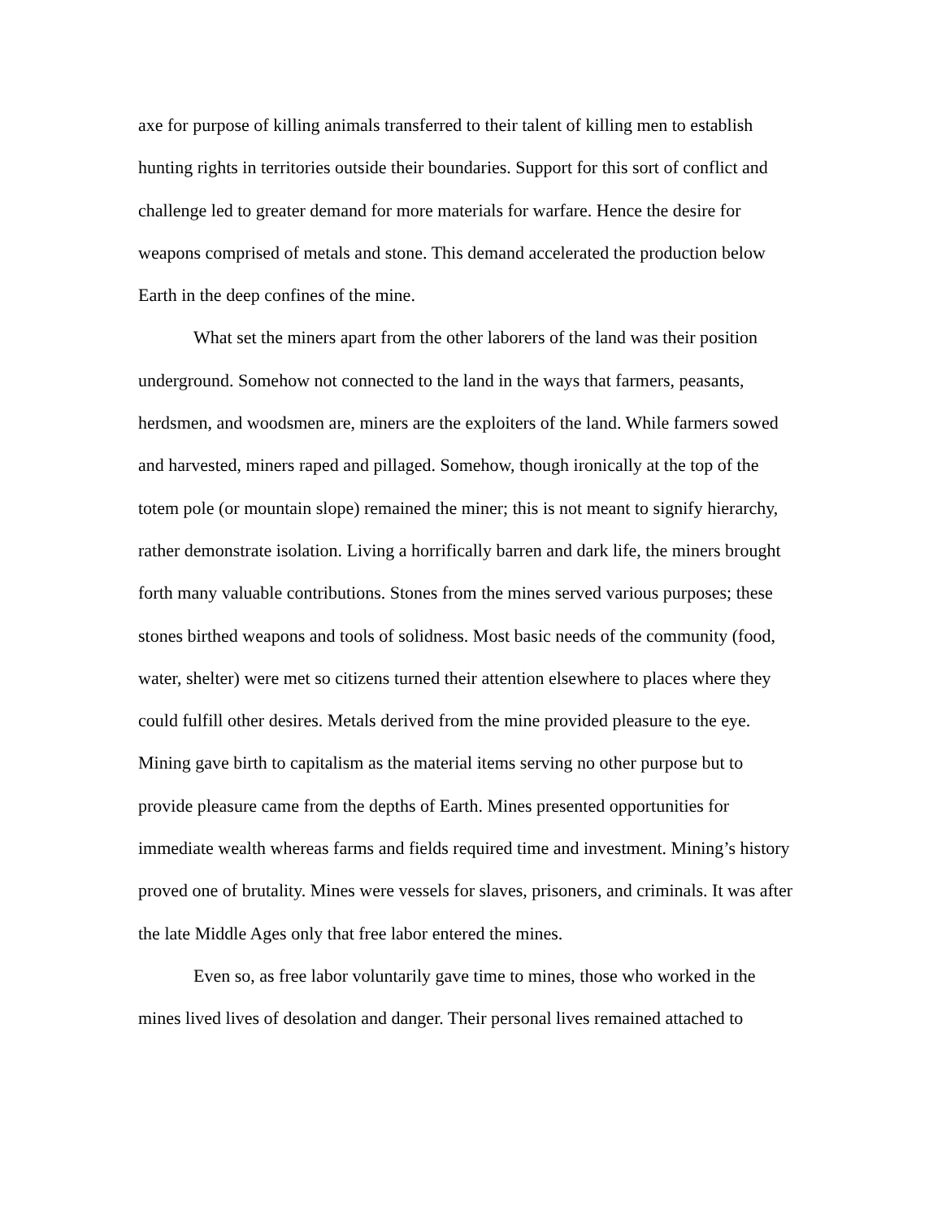axe for purpose of killing animals transferred to their talent of killing men to establish hunting rights in territories outside their boundaries. Support for this sort of conflict and challenge led to greater demand for more materials for warfare. Hence the desire for weapons comprised of metals and stone. This demand accelerated the production below Earth in the deep confines of the mine.
What set the miners apart from the other laborers of the land was their position underground. Somehow not connected to the land in the ways that farmers, peasants, herdsmen, and woodsmen are, miners are the exploiters of the land. While farmers sowed and harvested, miners raped and pillaged. Somehow, though ironically at the top of the totem pole (or mountain slope) remained the miner; this is not meant to signify hierarchy, rather demonstrate isolation. Living a horrifically barren and dark life, the miners brought forth many valuable contributions. Stones from the mines served various purposes; these stones birthed weapons and tools of solidness. Most basic needs of the community (food, water, shelter) were met so citizens turned their attention elsewhere to places where they could fulfill other desires. Metals derived from the mine provided pleasure to the eye. Mining gave birth to capitalism as the material items serving no other purpose but to provide pleasure came from the depths of Earth. Mines presented opportunities for immediate wealth whereas farms and fields required time and investment. Mining’s history proved one of brutality. Mines were vessels for slaves, prisoners, and criminals. It was after the late Middle Ages only that free labor entered the mines.
Even so, as free labor voluntarily gave time to mines, those who worked in the mines lived lives of desolation and danger. Their personal lives remained attached to